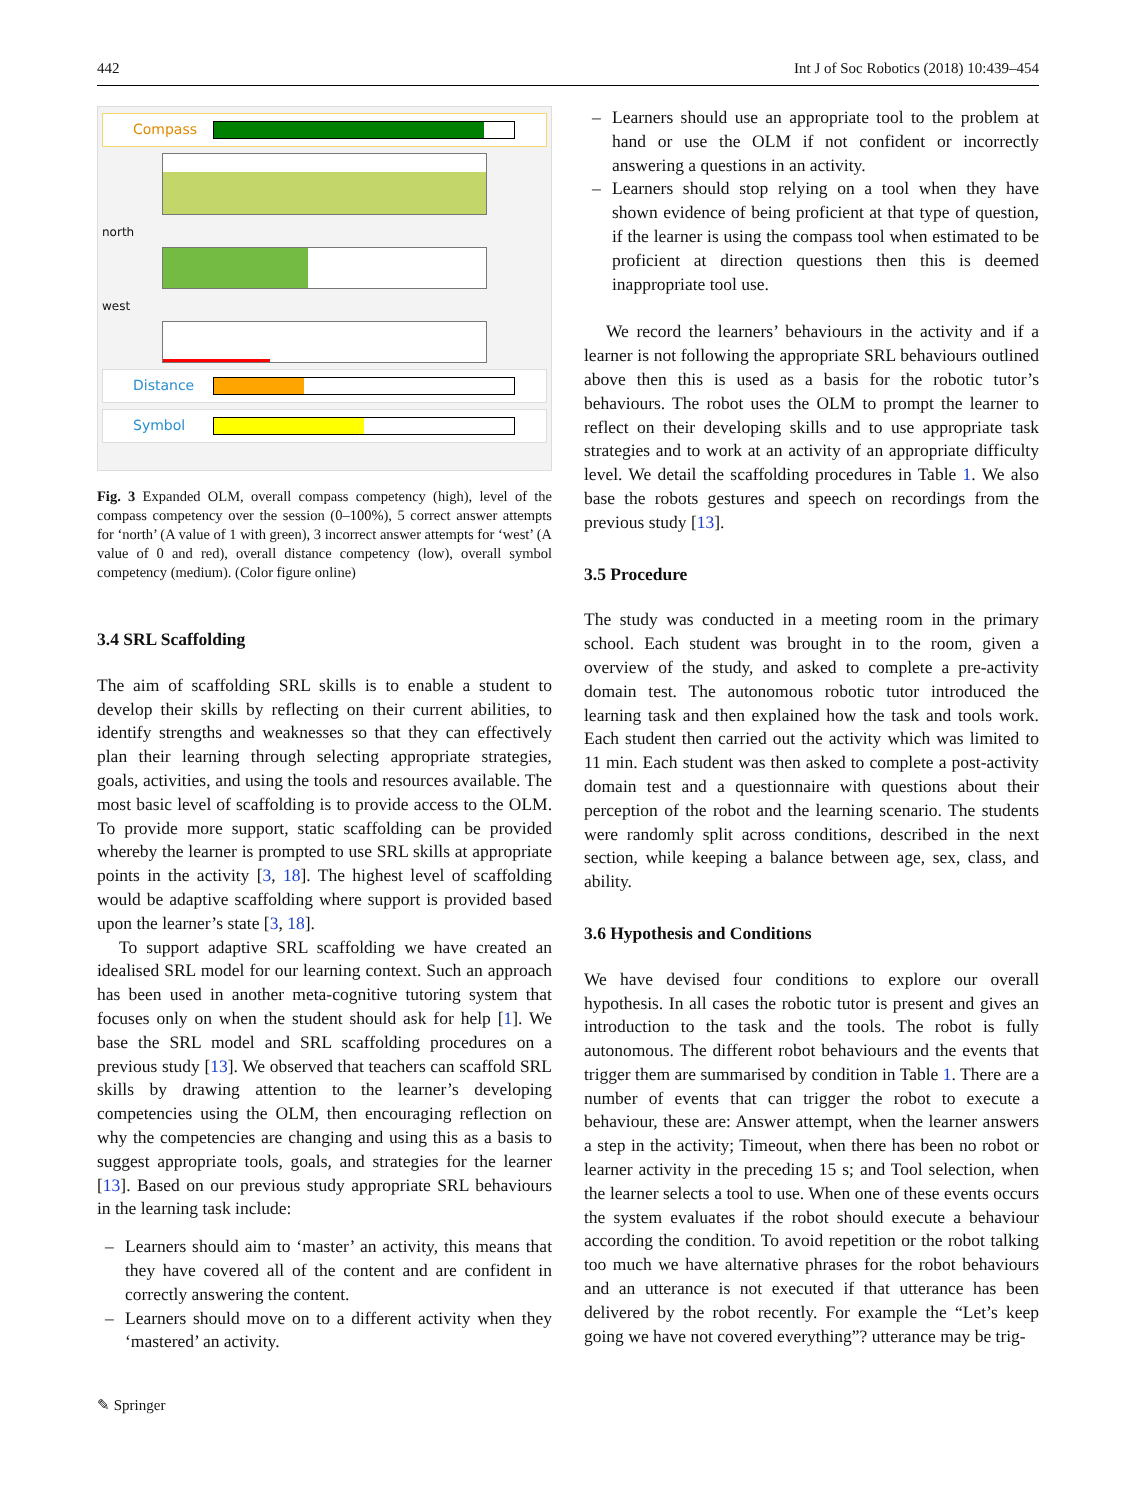442 Int J of Soc Robotics (2018) 10:439–454
Compass
north
west
Distance
Symbol
Fig. 3 Expanded OLM, overall compass competency (high), level of the compass competency over the session (0–100%), 5 correct answer attempts for ‘north’ (A value of 1 with green), 3 incorrect answer attempts for ‘west’ (A value of 0 and red), overall distance competency (low), overall symbol competency (medium). (Color figure online)
3.4 SRL Scaffolding
The aim of scaffolding SRL skills is to enable a student to develop their skills by reflecting on their current abilities, to identify strengths and weaknesses so that they can effectively plan their learning through selecting appropriate strategies, goals, activities, and using the tools and resources available. The most basic level of scaffolding is to provide access to the OLM. To provide more support, static scaffolding can be provided whereby the learner is prompted to use SRL skills at appropriate points in the activity [3, 18]. The highest level of scaffolding would be adaptive scaffolding where support is provided based upon the learner’s state [3, 18].
To support adaptive SRL scaffolding we have created an idealised SRL model for our learning context. Such an approach has been used in another meta-cognitive tutoring system that focuses only on when the student should ask for help [1]. We base the SRL model and SRL scaffolding procedures on a previous study [13]. We observed that teachers can scaffold SRL skills by drawing attention to the learner’s developing competencies using the OLM, then encouraging reflection on why the competencies are changing and using this as a basis to suggest appropriate tools, goals, and strategies for the learner [13]. Based on our previous study appropriate SRL behaviours in the learning task include:
– Learners should aim to ‘master’ an activity, this means that they have covered all of the content and are confident in correctly answering the content.
– Learners should move on to a different activity when they ‘mastered’ an activity.
✎ Springer
– Learners should use an appropriate tool to the problem at hand or use the OLM if not confident or incorrectly answering a questions in an activity.
– Learners should stop relying on a tool when they have shown evidence of being proficient at that type of question, if the learner is using the compass tool when estimated to be proficient at direction questions then this is deemed inappropriate tool use.
We record the learners’ behaviours in the activity and if a learner is not following the appropriate SRL behaviours outlined above then this is used as a basis for the robotic tutor’s behaviours. The robot uses the OLM to prompt the learner to reflect on their developing skills and to use appropriate task strategies and to work at an activity of an appropriate difficulty level. We detail the scaffolding procedures in Table 1. We also base the robots gestures and speech on recordings from the previous study [13].
3.5 Procedure
The study was conducted in a meeting room in the primary school. Each student was brought in to the room, given a overview of the study, and asked to complete a pre-activity domain test. The autonomous robotic tutor introduced the learning task and then explained how the task and tools work. Each student then carried out the activity which was limited to 11 min. Each student was then asked to complete a post-activity domain test and a questionnaire with questions about their perception of the robot and the learning scenario. The students were randomly split across conditions, described in the next section, while keeping a balance between age, sex, class, and ability.
3.6 Hypothesis and Conditions
We have devised four conditions to explore our overall hypothesis. In all cases the robotic tutor is present and gives an introduction to the task and the tools. The robot is fully autonomous. The different robot behaviours and the events that trigger them are summarised by condition in Table 1. There are a number of events that can trigger the robot to execute a behaviour, these are: Answer attempt, when the learner answers a step in the activity; Timeout, when there has been no robot or learner activity in the preceding 15 s; and Tool selection, when the learner selects a tool to use. When one of these events occurs the system evaluates if the robot should execute a behaviour according the condition. To avoid repetition or the robot talking too much we have alternative phrases for the robot behaviours and an utterance is not executed if that utterance has been delivered by the robot recently. For example the “Let’s keep going we have not covered everything”? utterance may be trig-